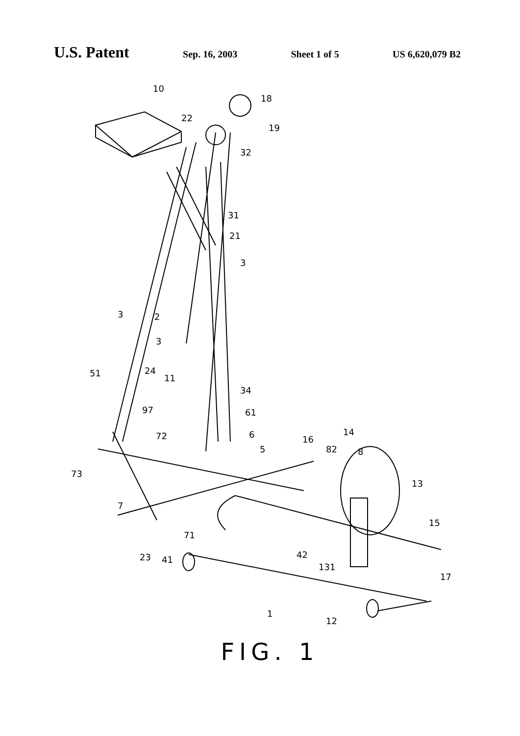U.S. Patent Sep. 16, 2003 Sheet 1 of 5 US 6,620,079 B2
10
18
22
19
32
31
21
3
2 3
3
24 51 11
34
97 61
72 6 16
14
5 82 8
73
13
7
71
15
23 41 42
131
17
1
12
FIG. 1